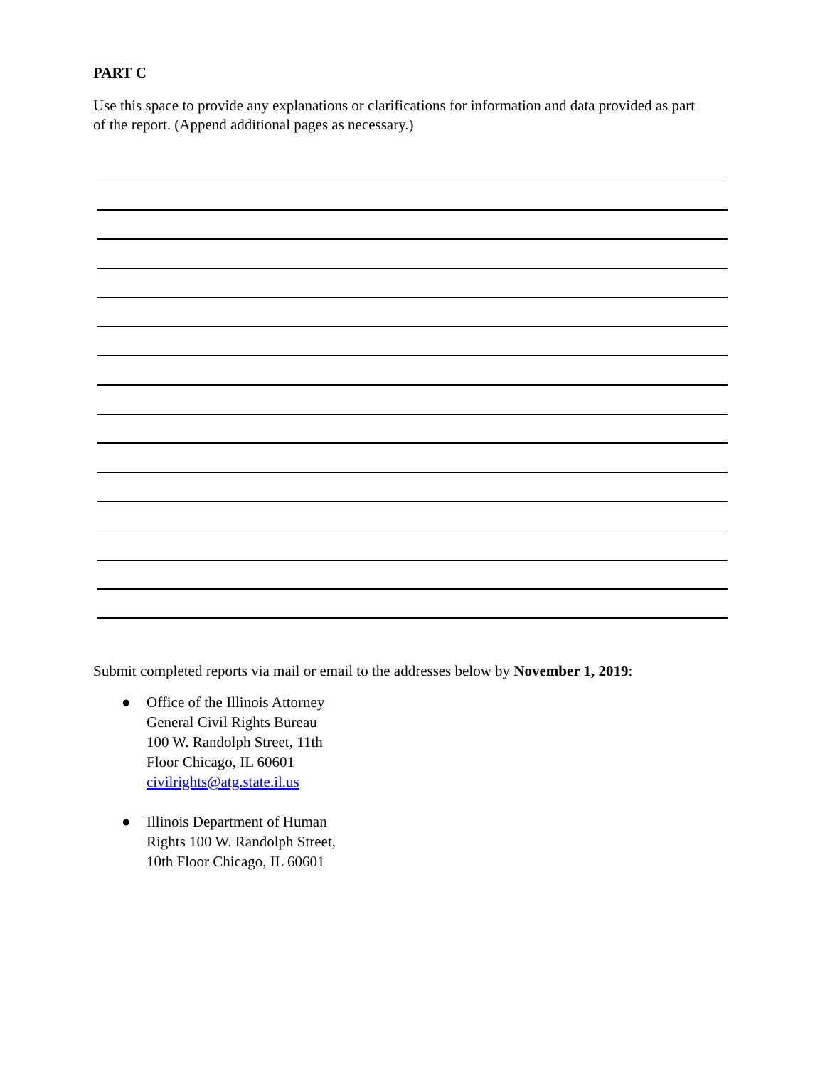PART C
Use this space to provide any explanations or clarifications for information and data provided as part of the report. (Append additional pages as necessary.)
Submit completed reports via mail or email to the addresses below by November 1, 2019:
● Office of the Illinois Attorney
General Civil Rights Bureau
100 W. Randolph Street, 11th
Floor Chicago, IL 60601
civilrights@atg.state.il.us
● Illinois Department of Human
Rights 100 W. Randolph Street,
10th Floor Chicago, IL 60601